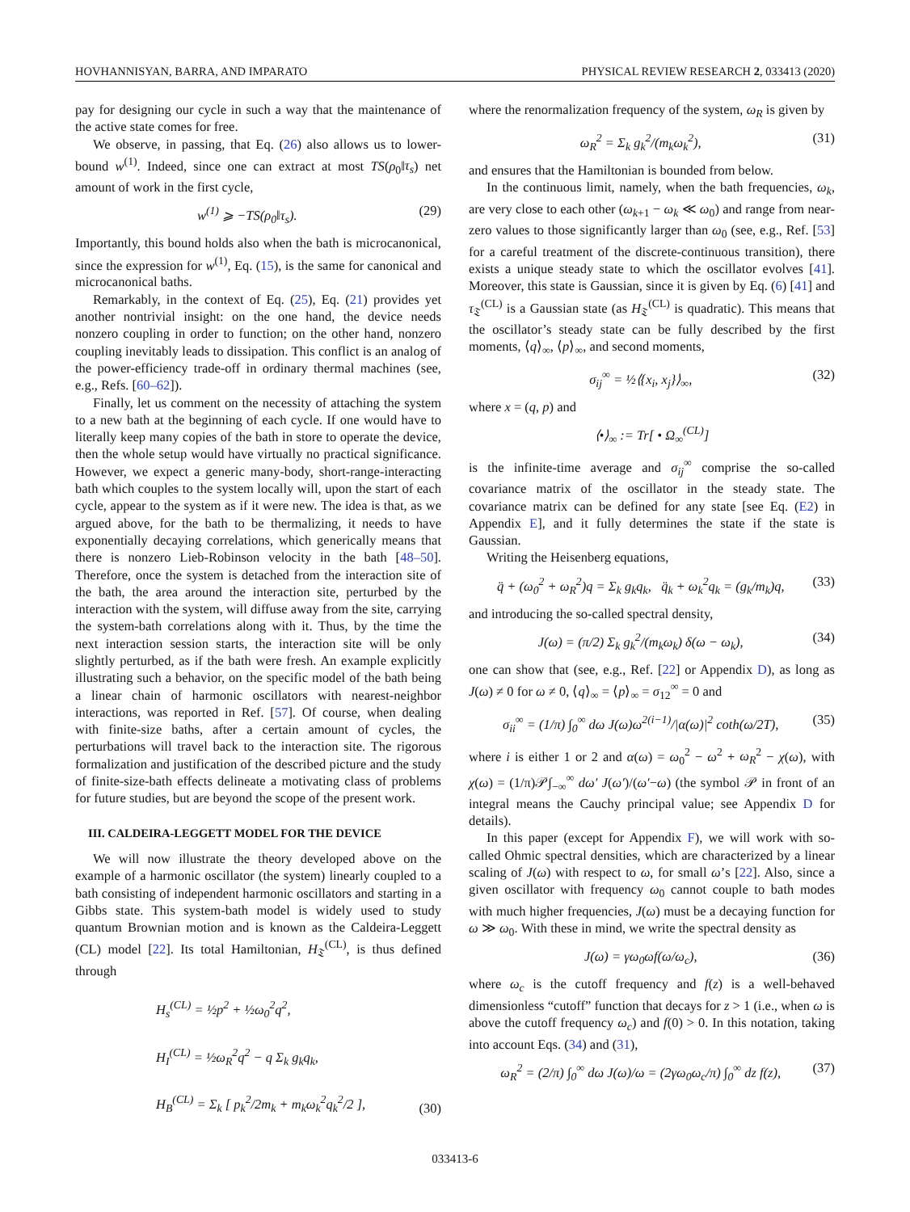HOVHANNISYAN, BARRA, AND IMPARATO PHYSICAL REVIEW RESEARCH 2, 033413 (2020)
pay for designing our cycle in such a way that the maintenance of the active state comes for free.
We observe, in passing, that Eq. (26) also allows us to lower-bound w<sup>(1)</sup>. Indeed, since one can extract at most TS(ρ<sub>0</sub>‖τ<sub>s</sub>) net amount of work in the first cycle,
w<sup>(1)</sup> ⩾ −TS(ρ<sub>0</sub>‖τ<sub>s</sub>). (29)
Importantly, this bound holds also when the bath is microcanonical, since the expression for w<sup>(1)</sup>, Eq. (15), is the same for canonical and microcanonical baths.
Remarkably, in the context of Eq. (25), Eq. (21) provides yet another nontrivial insight: on the one hand, the device needs nonzero coupling in order to function; on the other hand, nonzero coupling inevitably leads to dissipation. This conflict is an analog of the power-efficiency trade-off in ordinary thermal machines (see, e.g., Refs. [60–62]).
Finally, let us comment on the necessity of attaching the system to a new bath at the beginning of each cycle. If one would have to literally keep many copies of the bath in store to operate the device, then the whole setup would have virtually no practical significance. However, we expect a generic many-body, short-range-interacting bath which couples to the system locally will, upon the start of each cycle, appear to the system as if it were new. The idea is that, as we argued above, for the bath to be thermalizing, it needs to have exponentially decaying correlations, which generically means that there is nonzero Lieb-Robinson velocity in the bath [48–50]. Therefore, once the system is detached from the interaction site of the bath, the area around the interaction site, perturbed by the interaction with the system, will diffuse away from the site, carrying the system-bath correlations along with it. Thus, by the time the next interaction session starts, the interaction site will be only slightly perturbed, as if the bath were fresh. An example explicitly illustrating such a behavior, on the specific model of the bath being a linear chain of harmonic oscillators with nearest-neighbor interactions, was reported in Ref. [57]. Of course, when dealing with finite-size baths, after a certain amount of cycles, the perturbations will travel back to the interaction site. The rigorous formalization and justification of the described picture and the study of finite-size-bath effects delineate a motivating class of problems for future studies, but are beyond the scope of the present work.
III. CALDEIRA-LEGGETT MODEL FOR THE DEVICE
We will now illustrate the theory developed above on the example of a harmonic oscillator (the system) linearly coupled to a bath consisting of independent harmonic oscillators and starting in a Gibbs state. This system-bath model is widely used to study quantum Brownian motion and is known as the Caldeira-Leggett (CL) model [22]. Its total Hamiltonian, H<sub>𝔗</sub><sup>(CL)</sup>, is thus defined through
H<sub>s</sub><sup>(CL)</sup> = ½p<sup>2</sup> + ½ω<sub>0</sub><sup>2</sup>q<sup>2</sup>,
H<sub>I</sub><sup>(CL)</sup> = ½ω<sub>R</sub><sup>2</sup>q<sup>2</sup> − q Σ<sub>k</sub> g<sub>k</sub>q<sub>k</sub>,
H<sub>B</sub><sup>(CL)</sup> = Σ<sub>k</sub> [ p<sub>k</sub><sup>2</sup>/2m<sub>k</sub> + m<sub>k</sub>ω<sub>k</sub><sup>2</sup>q<sub>k</sub><sup>2</sup>/2 ], (30)
where the renormalization frequency of the system, ω<sub>R</sub> is given by
ω<sub>R</sub><sup>2</sup> = Σ<sub>k</sub> g<sub>k</sub><sup>2</sup>/(m<sub>k</sub>ω<sub>k</sub><sup>2</sup>), (31)
and ensures that the Hamiltonian is bounded from below.
In the continuous limit, namely, when the bath frequencies, ω<sub>k</sub>, are very close to each other (ω<sub>k+1</sub> − ω<sub>k</sub> ≪ ω<sub>0</sub>) and range from near-zero values to those significantly larger than ω<sub>0</sub> (see, e.g., Ref. [53] for a careful treatment of the discrete-continuous transition), there exists a unique steady state to which the oscillator evolves [41]. Moreover, this state is Gaussian, since it is given by Eq. (6) [41] and τ<sub>𝔗</sub><sup>(CL)</sup> is a Gaussian state (as H<sub>𝔗</sub><sup>(CL)</sup> is quadratic). This means that the oscillator’s steady state can be fully described by the first moments, ⟨q⟩<sub>∞</sub>, ⟨p⟩<sub>∞</sub>, and second moments,
σ<sub>ij</sub><sup>∞</sup> = ½⟨{x<sub>i</sub>, x<sub>j</sub>}⟩<sub>∞</sub>, (32)
where x = (q, p) and
⟨•⟩<sub>∞</sub> := Tr[ • Ω<sub>∞</sub><sup>(CL)</sup>]
is the infinite-time average and σ<sub>ij</sub><sup>∞</sup> comprise the so-called covariance matrix of the oscillator in the steady state. The covariance matrix can be defined for any state [see Eq. (E2) in Appendix E], and it fully determines the state if the state is Gaussian.
Writing the Heisenberg equations,
q̈ + (ω<sub>0</sub><sup>2</sup> + ω<sub>R</sub><sup>2</sup>)q = Σ<sub>k</sub> g<sub>k</sub>q<sub>k</sub>, q̈<sub>k</sub> + ω<sub>k</sub><sup>2</sup>q<sub>k</sub> = (g<sub>k</sub>/m<sub>k</sub>)q, (33)
and introducing the so-called spectral density,
J(ω) = (π/2) Σ<sub>k</sub> g<sub>k</sub><sup>2</sup>/(m<sub>k</sub>ω<sub>k</sub>) δ(ω − ω<sub>k</sub>), (34)
one can show that (see, e.g., Ref. [22] or Appendix D), as long as J(ω) ≠ 0 for ω ≠ 0, ⟨q⟩<sub>∞</sub> = ⟨p⟩<sub>∞</sub> = σ<sub>12</sub><sup>∞</sup> = 0 and
σ<sub>ii</sub><sup>∞</sup> = (1/π) ∫<sub>0</sub><sup>∞</sup> dω J(ω)ω<sup>2(i−1)</sup>/|α(ω)|<sup>2</sup> coth(ω/2T), (35)
where i is either 1 or 2 and α(ω) = ω<sub>0</sub><sup>2</sup> − ω<sup>2</sup> + ω<sub>R</sub><sup>2</sup> − χ(ω), with χ(ω) = (1/π)𝒫∫<sub>−∞</sub><sup>∞</sup> dω′ J(ω′)/(ω′−ω) (the symbol 𝒫 in front of an integral means the Cauchy principal value; see Appendix D for details).
In this paper (except for Appendix F), we will work with so-called Ohmic spectral densities, which are characterized by a linear scaling of J(ω) with respect to ω, for small ω’s [22]. Also, since a given oscillator with frequency ω<sub>0</sub> cannot couple to bath modes with much higher frequencies, J(ω) must be a decaying function for ω ≫ ω<sub>0</sub>. With these in mind, we write the spectral density as
J(ω) = γω<sub>0</sub>ωf(ω/ω<sub>c</sub>), (36)
where ω<sub>c</sub> is the cutoff frequency and f(z) is a well-behaved dimensionless “cutoff” function that decays for z > 1 (i.e., when ω is above the cutoff frequency ω<sub>c</sub>) and f(0) > 0. In this notation, taking into account Eqs. (34) and (31),
ω<sub>R</sub><sup>2</sup> = (2/π) ∫<sub>0</sub><sup>∞</sup> dω J(ω)/ω = (2γω<sub>0</sub>ω<sub>c</sub>/π) ∫<sub>0</sub><sup>∞</sup> dz f(z), (37)
033413-6